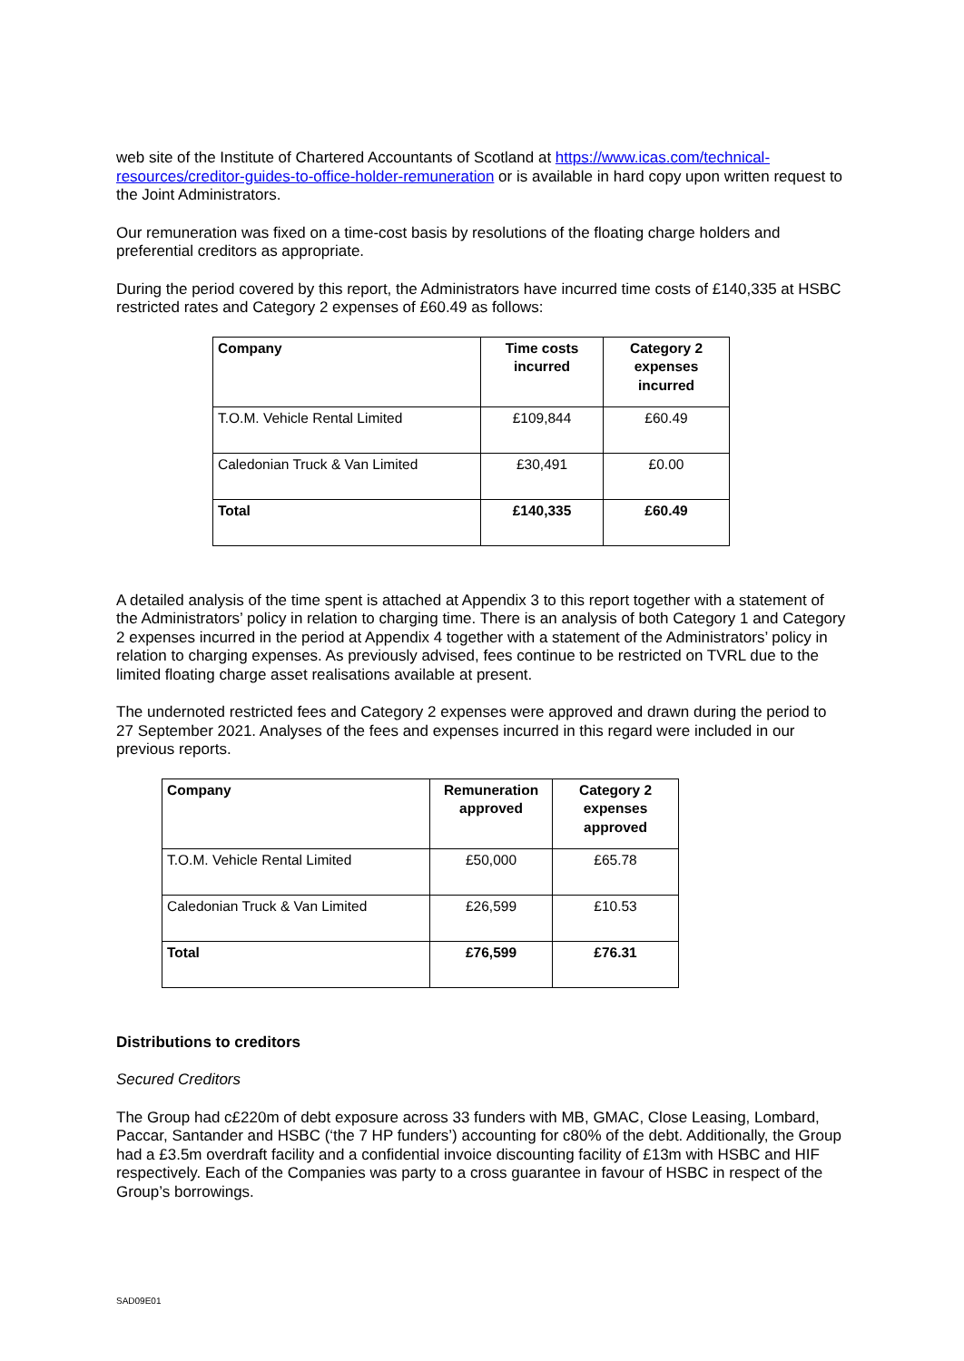web site of the Institute of Chartered Accountants of Scotland at https://www.icas.com/technical-resources/creditor-guides-to-office-holder-remuneration or is available in hard copy upon written request to the Joint Administrators.
Our remuneration was fixed on a time-cost basis by resolutions of the floating charge holders and preferential creditors as appropriate.
During the period covered by this report, the Administrators have incurred time costs of £140,335 at HSBC restricted rates and Category 2 expenses of £60.49 as follows:
| Company | Time costs incurred | Category 2 expenses incurred |
| --- | --- | --- |
| T.O.M. Vehicle Rental Limited | £109,844 | £60.49 |
| Caledonian Truck & Van Limited | £30,491 | £0.00 |
| Total | £140,335 | £60.49 |
A detailed analysis of the time spent is attached at Appendix 3 to this report together with a statement of the Administrators’ policy in relation to charging time. There is an analysis of both Category 1 and Category 2 expenses incurred in the period at Appendix 4 together with a statement of the Administrators’ policy in relation to charging expenses. As previously advised, fees continue to be restricted on TVRL due to the limited floating charge asset realisations available at present.
The undernoted restricted fees and Category 2 expenses were approved and drawn during the period to 27 September 2021. Analyses of the fees and expenses incurred in this regard were included in our previous reports.
| Company | Remuneration approved | Category 2 expenses approved |
| --- | --- | --- |
| T.O.M. Vehicle Rental Limited | £50,000 | £65.78 |
| Caledonian Truck & Van Limited | £26,599 | £10.53 |
| Total | £76,599 | £76.31 |
Distributions to creditors
Secured Creditors
The Group had c£220m of debt exposure across 33 funders with MB, GMAC, Close Leasing, Lombard, Paccar, Santander and HSBC (‘the 7 HP funders’) accounting for c80% of the debt. Additionally, the Group had a £3.5m overdraft facility and a confidential invoice discounting facility of £13m with HSBC and HIF respectively. Each of the Companies was party to a cross guarantee in favour of HSBC in respect of the Group’s borrowings.
SAD09E01